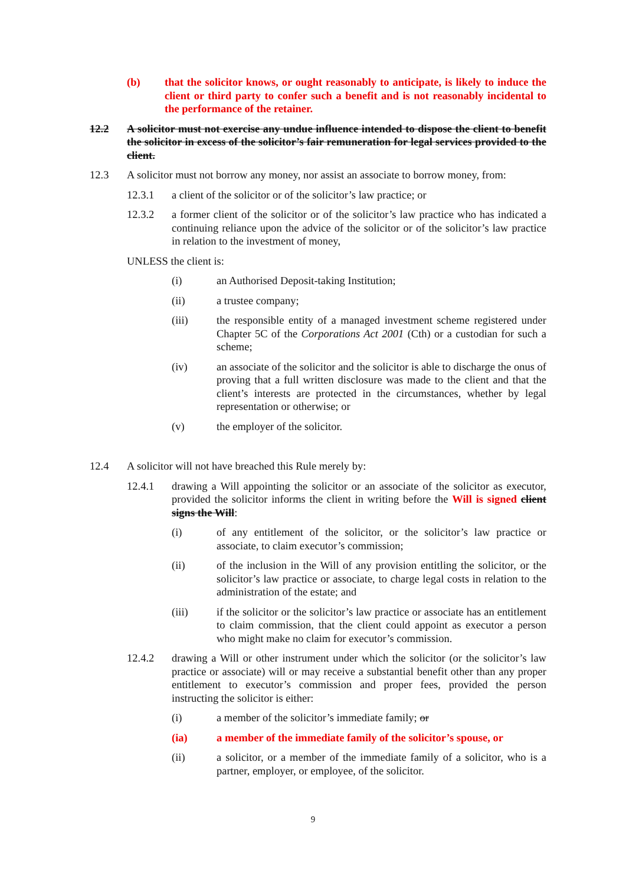(b) that the solicitor knows, or ought reasonably to anticipate, is likely to induce the client or third party to confer such a benefit and is not reasonably incidental to the performance of the retainer.
12.2 A solicitor must not exercise any undue influence intended to dispose the client to benefit the solicitor in excess of the solicitor’s fair remuneration for legal services provided to the client.
12.3 A solicitor must not borrow any money, nor assist an associate to borrow money, from:
12.3.1 a client of the solicitor or of the solicitor’s law practice; or
12.3.2 a former client of the solicitor or of the solicitor’s law practice who has indicated a continuing reliance upon the advice of the solicitor or of the solicitor’s law practice in relation to the investment of money,
UNLESS the client is:
(i) an Authorised Deposit-taking Institution;
(ii) a trustee company;
(iii) the responsible entity of a managed investment scheme registered under Chapter 5C of the Corporations Act 2001 (Cth) or a custodian for such a scheme;
(iv) an associate of the solicitor and the solicitor is able to discharge the onus of proving that a full written disclosure was made to the client and that the client’s interests are protected in the circumstances, whether by legal representation or otherwise; or
(v) the employer of the solicitor.
12.4 A solicitor will not have breached this Rule merely by:
12.4.1 drawing a Will appointing the solicitor or an associate of the solicitor as executor, provided the solicitor informs the client in writing before the Will is signed client signs the Will:
(i) of any entitlement of the solicitor, or the solicitor’s law practice or associate, to claim executor’s commission;
(ii) of the inclusion in the Will of any provision entitling the solicitor, or the solicitor’s law practice or associate, to charge legal costs in relation to the administration of the estate; and
(iii) if the solicitor or the solicitor’s law practice or associate has an entitlement to claim commission, that the client could appoint as executor a person who might make no claim for executor’s commission.
12.4.2 drawing a Will or other instrument under which the solicitor (or the solicitor’s law practice or associate) will or may receive a substantial benefit other than any proper entitlement to executor’s commission and proper fees, provided the person instructing the solicitor is either:
(i) a member of the solicitor’s immediate family; or
(ia) a member of the immediate family of the solicitor’s spouse, or
(ii) a solicitor, or a member of the immediate family of a solicitor, who is a partner, employer, or employee, of the solicitor.
9